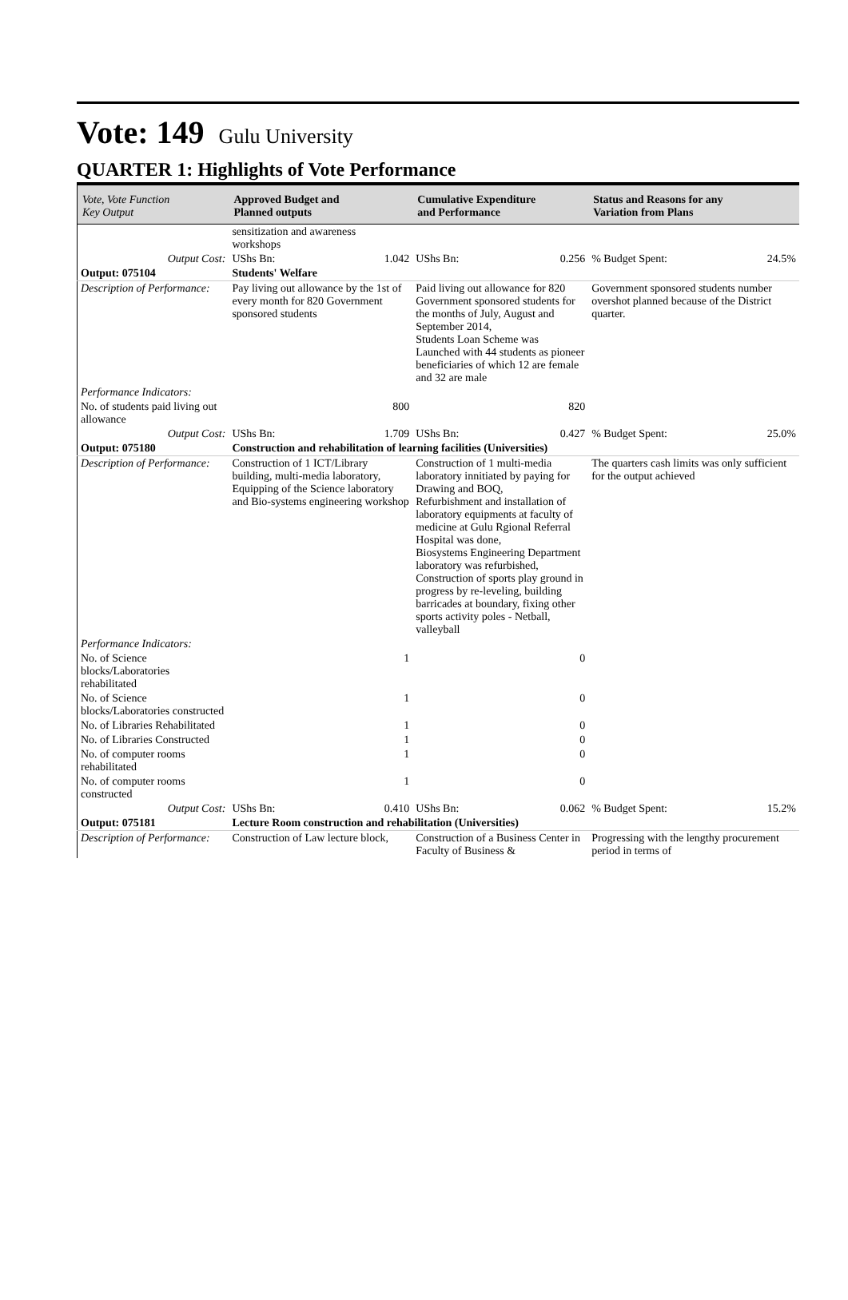Vote: 149 Gulu University
QUARTER 1: Highlights of Vote Performance
| Vote, Vote Function Key Output | Approved Budget and Planned outputs | | Cumulative Expenditure and Performance | | Status and Reasons for any Variation from Plans | |
| --- | --- | --- | --- | --- | --- | --- |
| | sensitization and awareness workshops | | | | | |
| Output Cost: | UShs Bn: | 1.042 | UShs Bn: | 0.256 | % Budget Spent: | 24.5% |
| Output: 075104 | Students' Welfare | | | | | |
| Description of Performance: | Pay living out allowance by the 1st of every month for 820 Government sponsored students | | Paid living out allowance for 820 Government sponsored students for the months of July, August and September 2014, Students Loan Scheme was Launched with 44 students as pioneer beneficiaries of which 12 are female and 32 are male | | Government sponsored students number overshot planned because of the District quarter. | |
| Performance Indicators: | | | | | | |
| No. of students paid living out allowance | | 800 | | 820 | | |
| Output Cost: | UShs Bn: | 1.709 | UShs Bn: | 0.427 | % Budget Spent: | 25.0% |
| Output: 075180 | Construction and rehabilitation of learning facilities (Universities) | | | | | |
| Description of Performance: | Construction of 1 ICT/Library building, multi-media laboratory, Equipping of the Science laboratory and Bio-systems engineering workshop | | Construction of 1 multi-media laboratory innitiated by paying for Drawing and BOQ, Refurbishment and installation of laboratory equipments at faculty of medicine at Gulu Rgional Referral Hospital was done, Biosystems Engineering Department laboratory was refurbished, Construction of sports play ground in progress by re-leveling, building barricades at boundary, fixing other sports activity poles - Netball, valleyball | | The quarters cash limits was only sufficient for the output achieved | |
| Performance Indicators: | | | | | | |
| No. of Science blocks/Laboratories rehabilitated | | 1 | | 0 | | |
| No. of Science blocks/Laboratories constructed | | 1 | | 0 | | |
| No. of Libraries Rehabilitated | | 1 | | 0 | | |
| No. of Libraries Constructed | | 1 | | 0 | | |
| No. of computer rooms rehabilitated | | 1 | | 0 | | |
| No. of computer rooms constructed | | 1 | | 0 | | |
| Output Cost: | UShs Bn: | 0.410 | UShs Bn: | 0.062 | % Budget Spent: | 15.2% |
| Output: 075181 | Lecture Room construction and rehabilitation (Universities) | | | | | |
| Description of Performance: | Construction of Law lecture block, | | Construction of a Business Center in Faculty of Business & | | Progressing with the lengthy procurement period in terms of | |